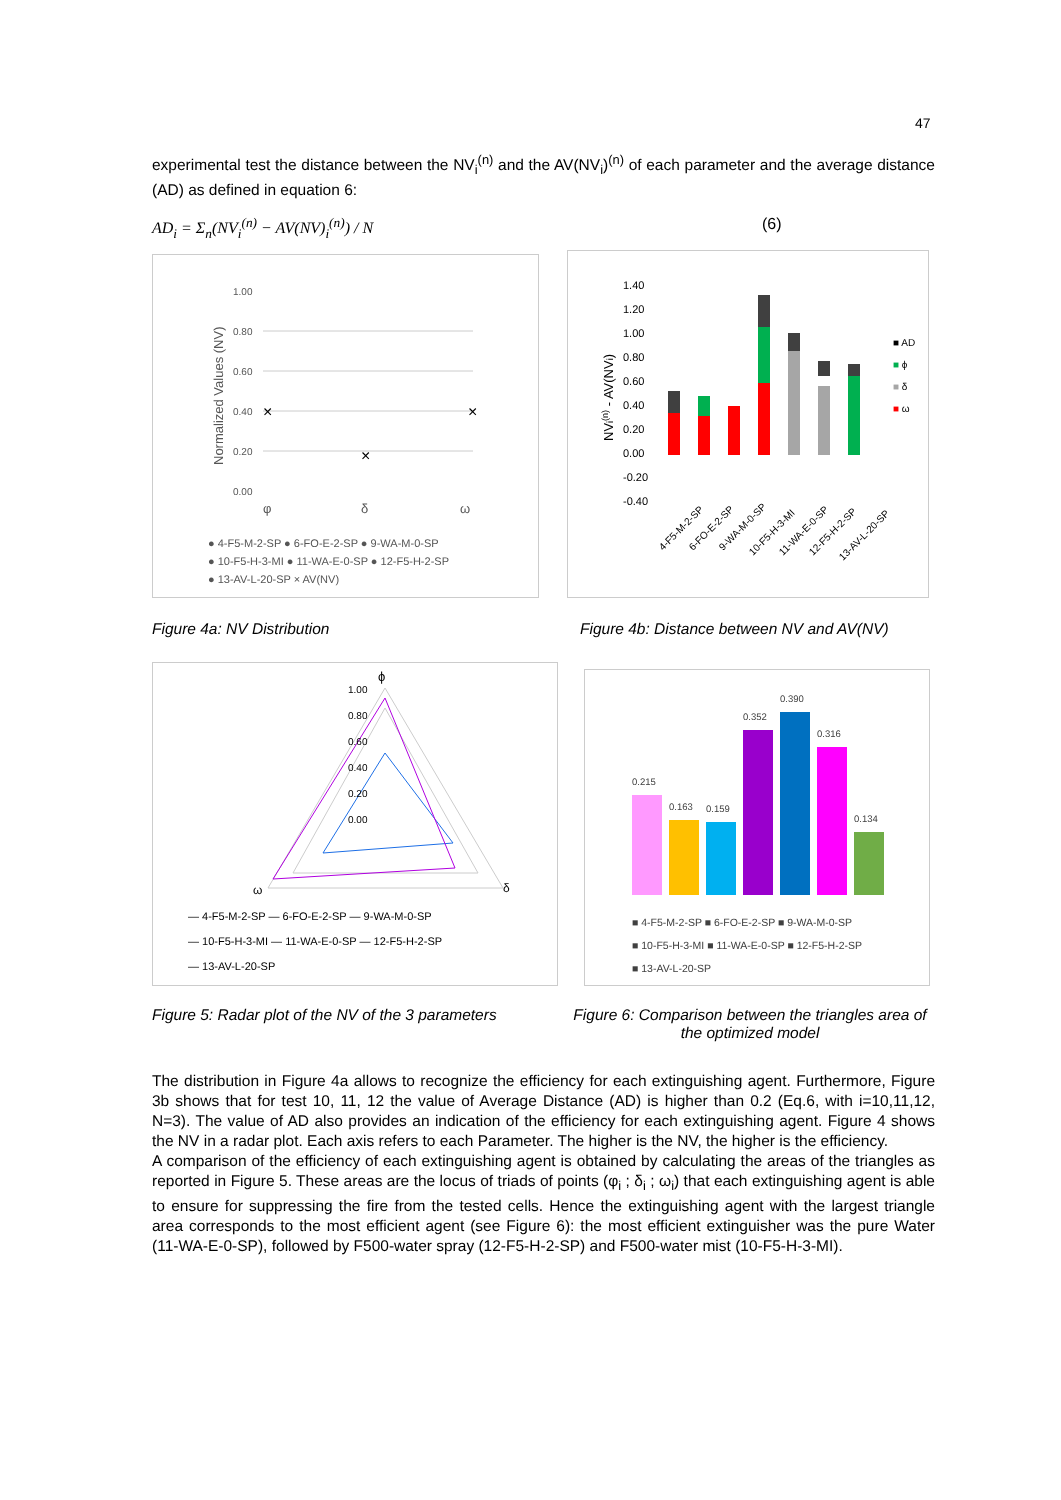47
experimental test the distance between the NV<sub>i</sub><sup>(n)</sup> and the AV(NV<sub>i</sub>)<sup>(n)</sup> of each parameter and the average distance (AD) as defined in equation 6:
AD<sub>i</sub> = Σ<sub>n</sub>(NV<sub>i</sub><sup>(n)</sup> − AV(NV)<sub>i</sub><sup>(n)</sup>) / N (6)
1.00
0.80
0.60
0.40
0.20
0.00
φ
δ
ω
Normalized Values (NV)
×
×
×
● 4-F5-M-2-SP ● 6-FO-E-2-SP ● 9-WA-M-0-SP
● 10-F5-H-3-MI ● 11-WA-E-0-SP ● 12-F5-H-2-SP
● 13-AV-L-20-SP × AV(NV)
1.40
1.20
1.00
0.80
0.60
0.40
0.20
0.00
-0.20
-0.40
NVi(n) - AV(NVi)
■ AD
■ ϕ
■ δ
■ ω
4-F5-M-2-SP
6-FO-E-2-SP
9-WA-M-0-SP
10-F5-H-3-MI
11-WA-E-0-SP
12-F5-H-2-SP
13-AV-L-20-SP
Figure 4a: NV Distribution
Figure 4b: Distance between NV and AV(NV)
ϕ
1.00
0.80
0.60
0.40
0.20
0.00
ω
δ
— 4-F5-M-2-SP — 6-FO-E-2-SP — 9-WA-M-0-SP
— 10-F5-H-3-MI — 11-WA-E-0-SP — 12-F5-H-2-SP
— 13-AV-L-20-SP
0.215
0.163
0.159
0.352
0.390
0.316
0.134
■ 4-F5-M-2-SP ■ 6-FO-E-2-SP ■ 9-WA-M-0-SP
■ 10-F5-H-3-MI ■ 11-WA-E-0-SP ■ 12-F5-H-2-SP
■ 13-AV-L-20-SP
Figure 5: Radar plot of the NV of the 3 parameters
Figure 6: Comparison between the triangles area of the optimized model
The distribution in Figure 4a allows to recognize the efficiency for each extinguishing agent. Furthermore, Figure 3b shows that for test 10, 11, 12 the value of Average Distance (AD) is higher than 0.2 (Eq.6, with i=10,11,12, N=3). The value of AD also provides an indication of the efficiency for each extinguishing agent. Figure 4 shows the NV in a radar plot. Each axis refers to each Parameter. The higher is the NV, the higher is the efficiency.
A comparison of the efficiency of each extinguishing agent is obtained by calculating the areas of the triangles as reported in Figure 5. These areas are the locus of triads of points (φ<sub>i</sub> ; δ<sub>i</sub> ; ω<sub>i</sub>) that each extinguishing agent is able to ensure for suppressing the fire from the tested cells. Hence the extinguishing agent with the largest triangle area corresponds to the most efficient agent (see Figure 6): the most efficient extinguisher was the pure Water (11-WA-E-0-SP), followed by F500-water spray (12-F5-H-2-SP) and F500-water mist (10-F5-H-3-MI).